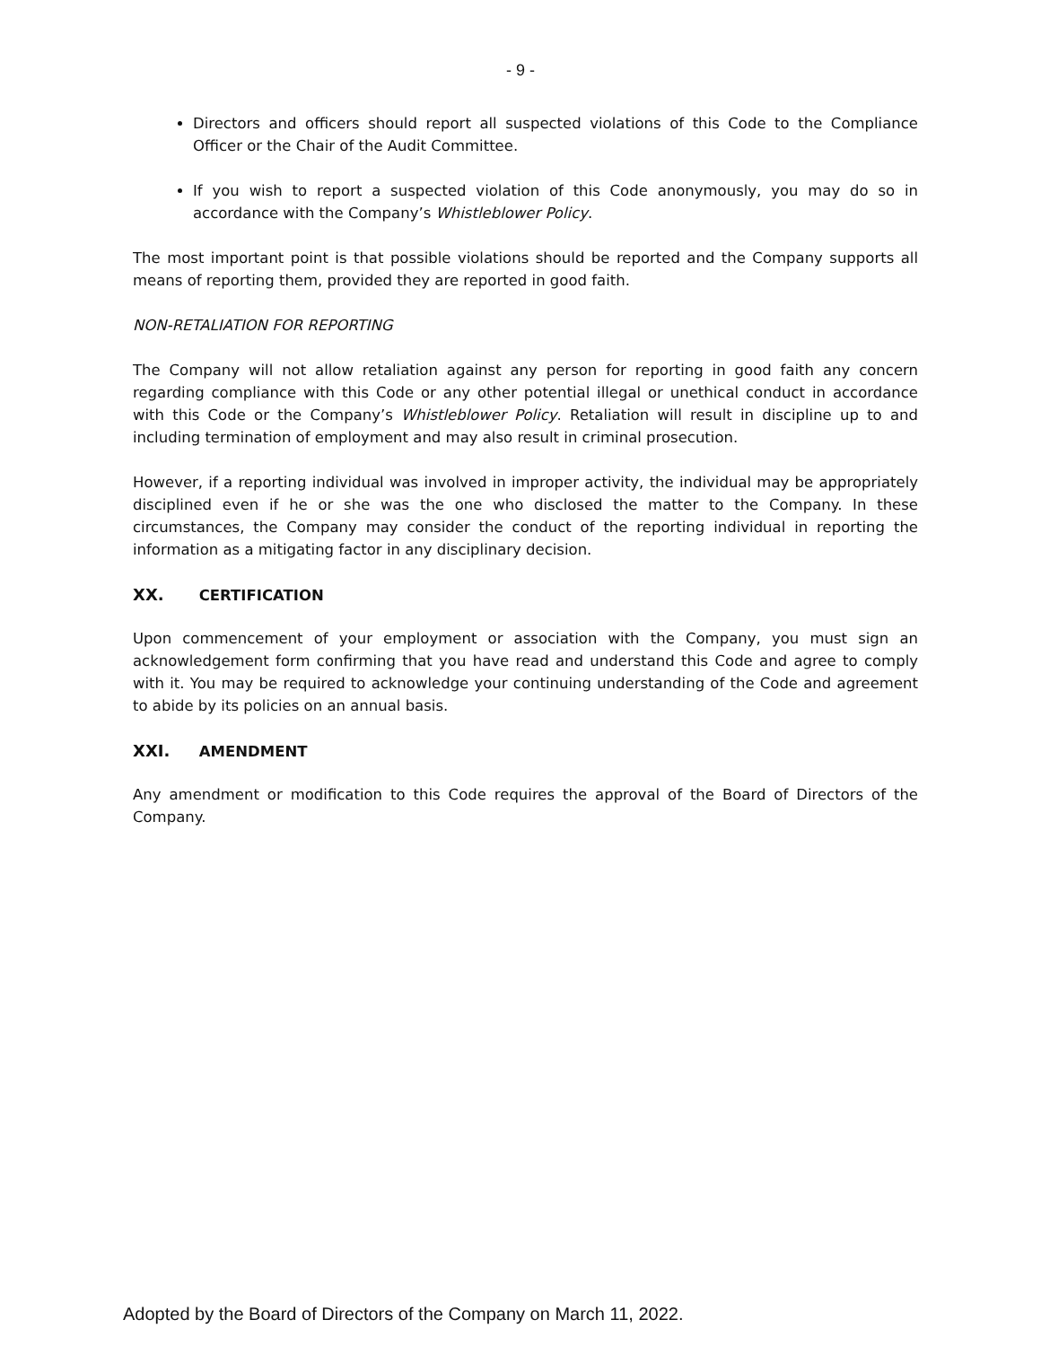- 9 -
Directors and officers should report all suspected violations of this Code to the Compliance Officer or the Chair of the Audit Committee.
If you wish to report a suspected violation of this Code anonymously, you may do so in accordance with the Company’s Whistleblower Policy.
The most important point is that possible violations should be reported and the Company supports all means of reporting them, provided they are reported in good faith.
NON-RETALIATION FOR REPORTING
The Company will not allow retaliation against any person for reporting in good faith any concern regarding compliance with this Code or any other potential illegal or unethical conduct in accordance with this Code or the Company’s Whistleblower Policy. Retaliation will result in discipline up to and including termination of employment and may also result in criminal prosecution.
However, if a reporting individual was involved in improper activity, the individual may be appropriately disciplined even if he or she was the one who disclosed the matter to the Company. In these circumstances, the Company may consider the conduct of the reporting individual in reporting the information as a mitigating factor in any disciplinary decision.
XX. CERTIFICATION
Upon commencement of your employment or association with the Company, you must sign an acknowledgement form confirming that you have read and understand this Code and agree to comply with it. You may be required to acknowledge your continuing understanding of the Code and agreement to abide by its policies on an annual basis.
XXI. AMENDMENT
Any amendment or modification to this Code requires the approval of the Board of Directors of the Company.
Adopted by the Board of Directors of the Company on March 11, 2022.